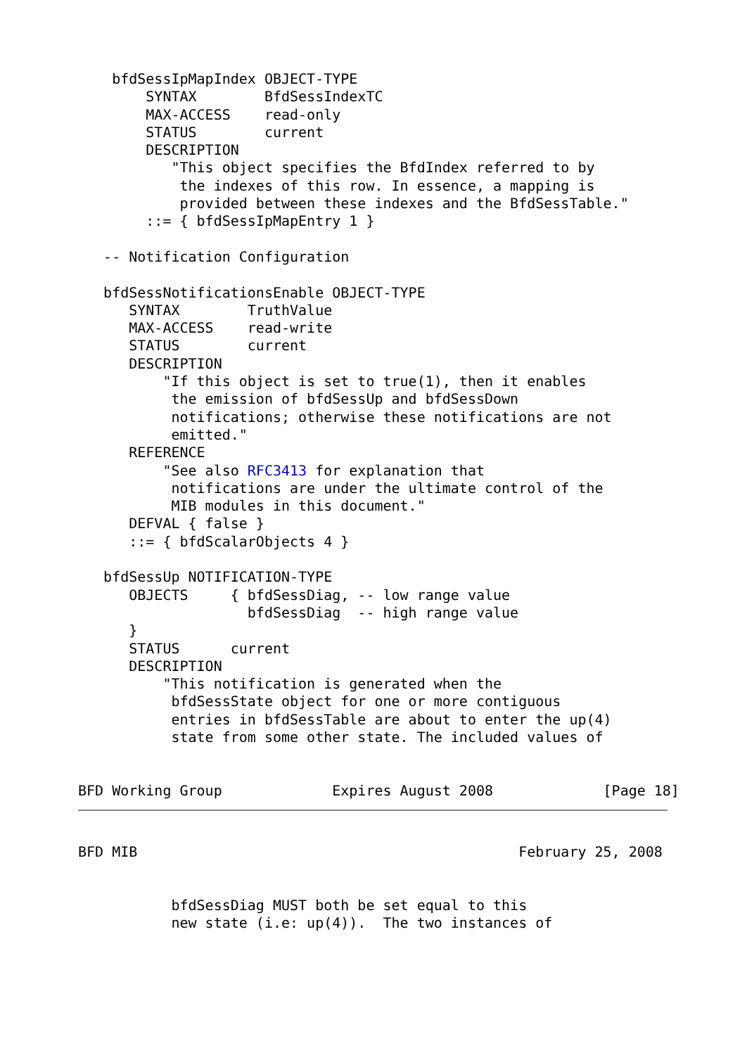bfdSessIpMapIndex OBJECT-TYPE
        SYNTAX        BfdSessIndexTC
        MAX-ACCESS    read-only
        STATUS        current
        DESCRIPTION
           "This object specifies the BfdIndex referred to by
            the indexes of this row. In essence, a mapping is
            provided between these indexes and the BfdSessTable."
        ::= { bfdSessIpMapEntry 1 }

   -- Notification Configuration

   bfdSessNotificationsEnable OBJECT-TYPE
      SYNTAX        TruthValue
      MAX-ACCESS    read-write
      STATUS        current
      DESCRIPTION
          "If this object is set to true(1), then it enables
           the emission of bfdSessUp and bfdSessDown
           notifications; otherwise these notifications are not
           emitted."
      REFERENCE
          "See also RFC3413 for explanation that
           notifications are under the ultimate control of the
           MIB modules in this document."
      DEFVAL { false }
      ::= { bfdScalarObjects 4 }

   bfdSessUp NOTIFICATION-TYPE
      OBJECTS     { bfdSessDiag, -- low range value
                    bfdSessDiag  -- high range value
      }
      STATUS      current
      DESCRIPTION
          "This notification is generated when the
           bfdSessState object for one or more contiguous
           entries in bfdSessTable are about to enter the up(4)
           state from some other state. The included values of


BFD Working Group             Expires August 2008             [Page 18]
BFD MIB                                             February 25, 2008


           bfdSessDiag MUST both be set equal to this
           new state (i.e: up(4)).  The two instances of